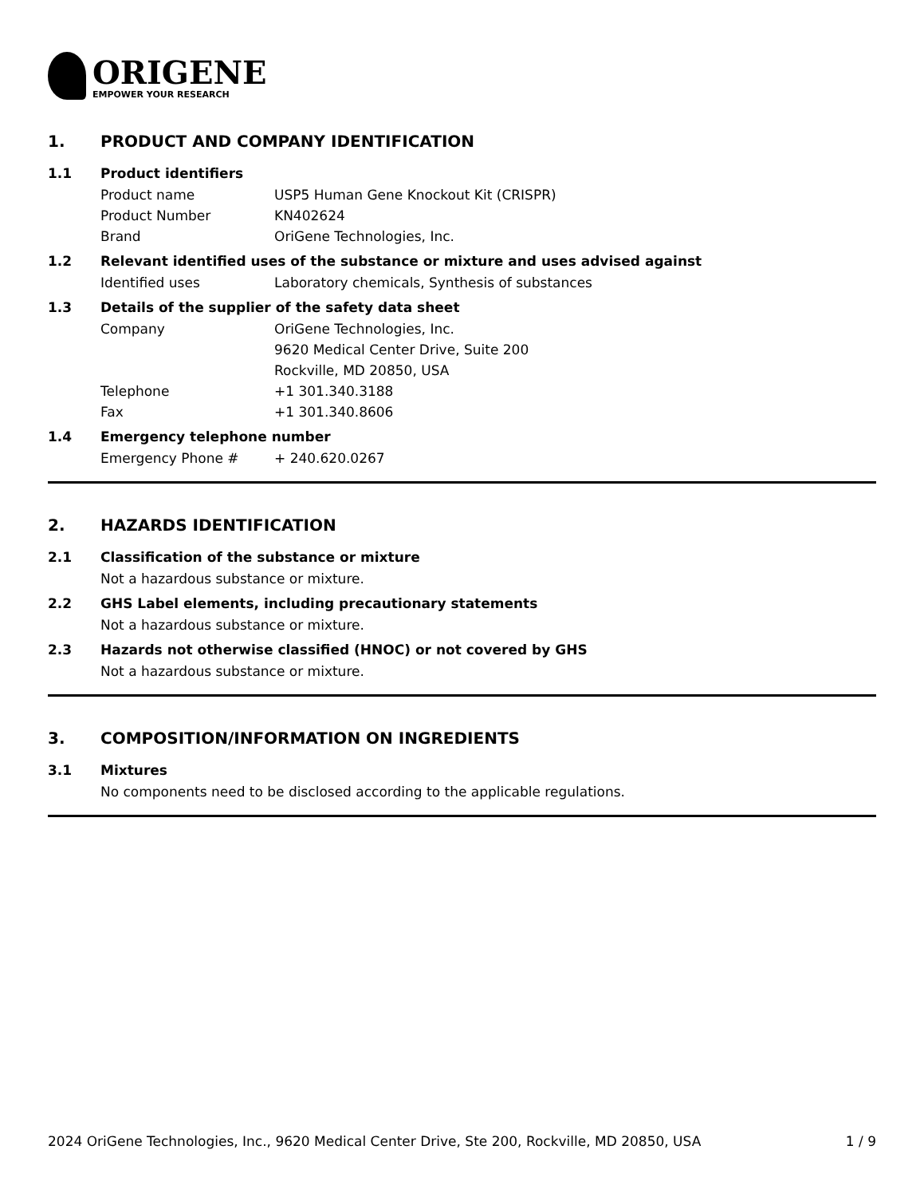ORIGENE
EMPOWER YOUR RESEARCH
1. PRODUCT AND COMPANY IDENTIFICATION
1.1 Product identifiers
Product name USP5 Human Gene Knockout Kit (CRISPR)
Product Number KN402624
Brand OriGene Technologies, Inc.
1.2 Relevant identified uses of the substance or mixture and uses advised against
Identified uses Laboratory chemicals, Synthesis of substances
1.3 Details of the supplier of the safety data sheet
Company OriGene Technologies, Inc.
9620 Medical Center Drive, Suite 200
Rockville, MD 20850, USA
Telephone +1 301.340.3188
Fax +1 301.340.8606
1.4 Emergency telephone number
Emergency Phone # + 240.620.0267
2. HAZARDS IDENTIFICATION
2.1 Classification of the substance or mixture
Not a hazardous substance or mixture.
2.2 GHS Label elements, including precautionary statements
Not a hazardous substance or mixture.
2.3 Hazards not otherwise classified (HNOC) or not covered by GHS
Not a hazardous substance or mixture.
3. COMPOSITION/INFORMATION ON INGREDIENTS
3.1 Mixtures
No components need to be disclosed according to the applicable regulations.
2024 OriGene Technologies, Inc., 9620 Medical Center Drive, Ste 200, Rockville, MD 20850, USA 1 / 9